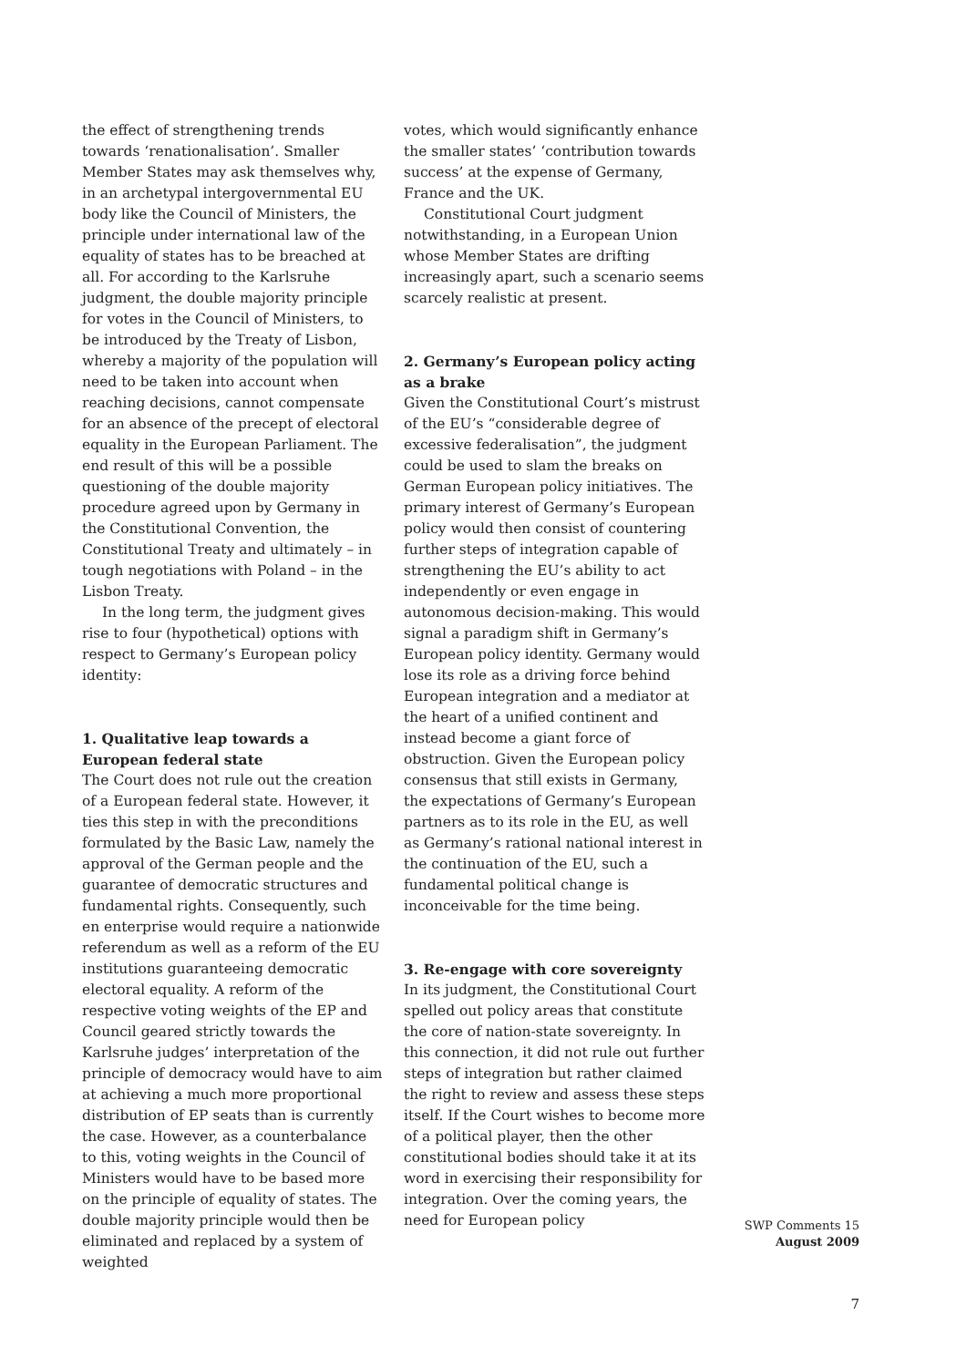the effect of strengthening trends towards ‘renationalisation’. Smaller Member States may ask themselves why, in an archetypal intergovernmental EU body like the Council of Ministers, the principle under international law of the equality of states has to be breached at all. For according to the Karlsruhe judgment, the double majority principle for votes in the Council of Ministers, to be introduced by the Treaty of Lisbon, whereby a majority of the population will need to be taken into account when reaching decisions, cannot compensate for an absence of the precept of electoral equality in the European Parliament. The end result of this will be a possible questioning of the double majority procedure agreed upon by Germany in the Constitutional Convention, the Constitutional Treaty and ultimately – in tough negotiations with Poland – in the Lisbon Treaty.
In the long term, the judgment gives rise to four (hypothetical) options with respect to Germany’s European policy identity:
1. Qualitative leap towards a European federal state
The Court does not rule out the creation of a European federal state. However, it ties this step in with the preconditions formulated by the Basic Law, namely the approval of the German people and the guarantee of democratic structures and fundamental rights. Consequently, such en enterprise would require a nationwide referendum as well as a reform of the EU institutions guaranteeing democratic electoral equality. A reform of the respective voting weights of the EP and Council geared strictly towards the Karlsruhe judges’ interpretation of the principle of democracy would have to aim at achieving a much more proportional distribution of EP seats than is currently the case. However, as a counterbalance to this, voting weights in the Council of Ministers would have to be based more on the principle of equality of states. The double majority principle would then be eliminated and replaced by a system of weighted
votes, which would significantly enhance the smaller states’ ‘contribution towards success’ at the expense of Germany, France and the UK.
Constitutional Court judgment notwithstanding, in a European Union whose Member States are drifting increasingly apart, such a scenario seems scarcely realistic at present.
2. Germany’s European policy acting as a brake
Given the Constitutional Court’s mistrust of the EU’s “considerable degree of excessive federalisation”, the judgment could be used to slam the breaks on German European policy initiatives. The primary interest of Germany’s European policy would then consist of countering further steps of integration capable of strengthening the EU’s ability to act independently or even engage in autonomous decision-making. This would signal a paradigm shift in Germany’s European policy identity. Germany would lose its role as a driving force behind European integration and a mediator at the heart of a unified continent and instead become a giant force of obstruction. Given the European policy consensus that still exists in Germany, the expectations of Germany’s European partners as to its role in the EU, as well as Germany’s rational national interest in the continuation of the EU, such a fundamental political change is inconceivable for the time being.
3. Re-engage with core sovereignty
In its judgment, the Constitutional Court spelled out policy areas that constitute the core of nation-state sovereignty. In this connection, it did not rule out further steps of integration but rather claimed the right to review and assess these steps itself. If the Court wishes to become more of a political player, then the other constitutional bodies should take it at its word in exercising their responsibility for integration. Over the coming years, the need for European policy
SWP Comments 15
August 2009
7